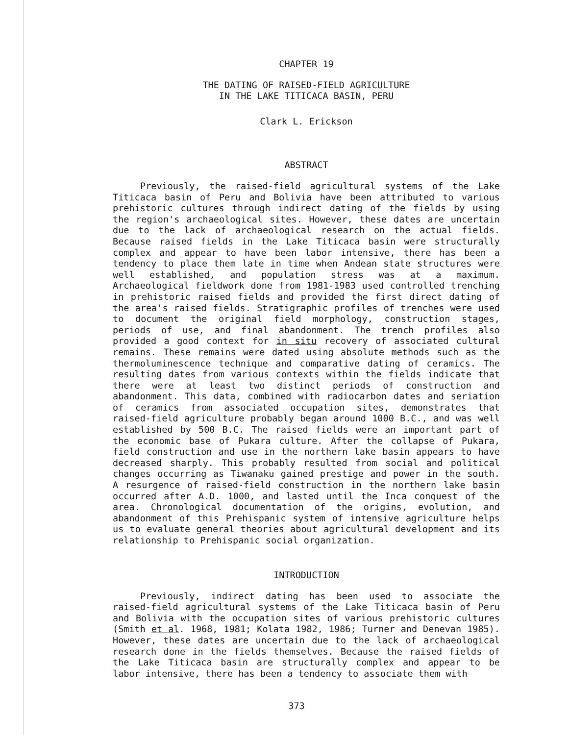CHAPTER 19
THE DATING OF RAISED-FIELD AGRICULTURE
IN THE LAKE TITICACA BASIN, PERU
Clark L. Erickson
ABSTRACT
Previously, the raised-field agricultural systems of the Lake Titicaca basin of Peru and Bolivia have been attributed to various prehistoric cultures through indirect dating of the fields by using the region's archaeological sites. However, these dates are uncertain due to the lack of archaeological research on the actual fields. Because raised fields in the Lake Titicaca basin were structurally complex and appear to have been labor intensive, there has been a tendency to place them late in time when Andean state structures were well established, and population stress was at a maximum. Archaeological fieldwork done from 1981-1983 used controlled trenching in prehistoric raised fields and provided the first direct dating of the area's raised fields. Stratigraphic profiles of trenches were used to document the original field morphology, construction stages, periods of use, and final abandonment. The trench profiles also provided a good context for in situ recovery of associated cultural remains. These remains were dated using absolute methods such as the thermoluminescence technique and comparative dating of ceramics. The resulting dates from various contexts within the fields indicate that there were at least two distinct periods of construction and abandonment. This data, combined with radiocarbon dates and seriation of ceramics from associated occupation sites, demonstrates that raised-field agriculture probably began around 1000 B.C., and was well established by 500 B.C. The raised fields were an important part of the economic base of Pukara culture. After the collapse of Pukara, field construction and use in the northern lake basin appears to have decreased sharply. This probably resulted from social and political changes occurring as Tiwanaku gained prestige and power in the south. A resurgence of raised-field construction in the northern lake basin occurred after A.D. 1000, and lasted until the Inca conquest of the area. Chronological documentation of the origins, evolution, and abandonment of this Prehispanic system of intensive agriculture helps us to evaluate general theories about agricultural development and its relationship to Prehispanic social organization.
INTRODUCTION
Previously, indirect dating has been used to associate the raised-field agricultural systems of the Lake Titicaca basin of Peru and Bolivia with the occupation sites of various prehistoric cultures (Smith et al. 1968, 1981; Kolata 1982, 1986; Turner and Denevan 1985). However, these dates are uncertain due to the lack of archaeological research done in the fields themselves. Because the raised fields of the Lake Titicaca basin are structurally complex and appear to be labor intensive, there has been a tendency to associate them with
373